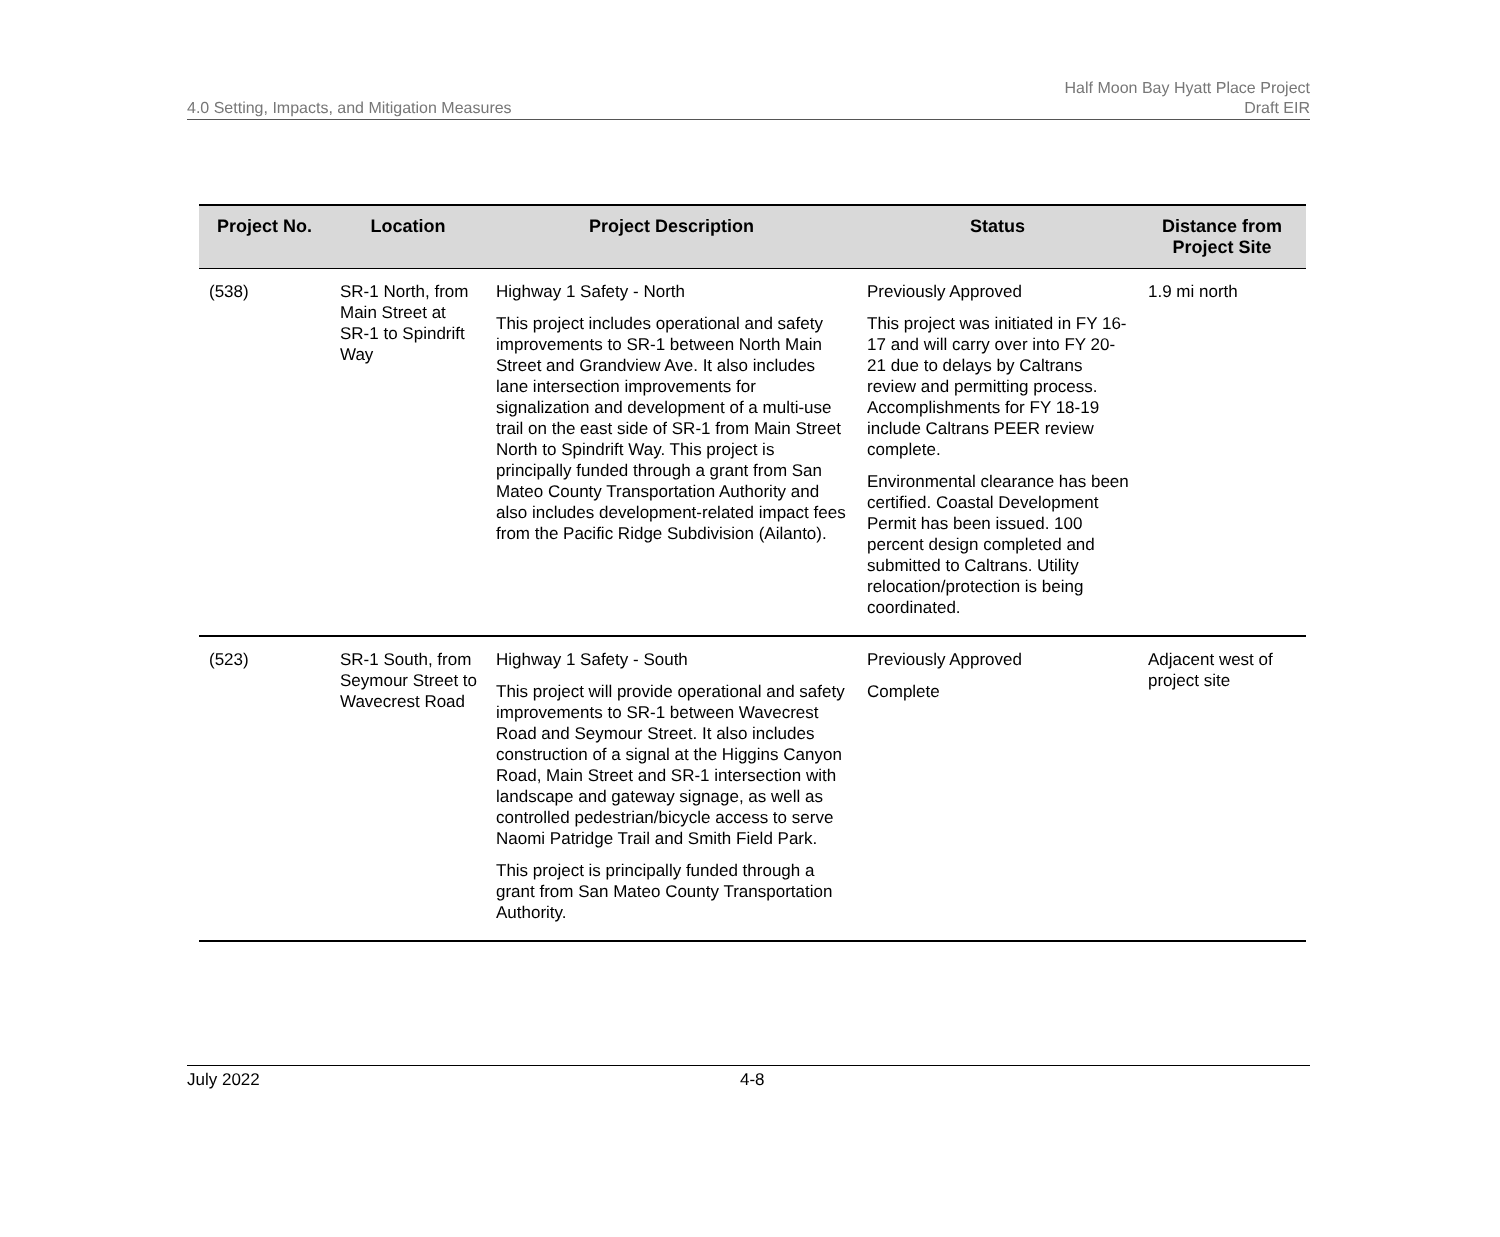4.0 Setting, Impacts, and Mitigation Measures
Half Moon Bay Hyatt Place Project
Draft EIR
| Project No. | Location | Project Description | Status | Distance from Project Site |
| --- | --- | --- | --- | --- |
| (538) | SR-1 North, from Main Street at SR-1 to Spindrift Way | Highway 1 Safety - North This project includes operational and safety improvements to SR-1 between North Main Street and Grandview Ave. It also includes lane intersection improvements for signalization and development of a multi-use trail on the east side of SR-1 from Main Street North to Spindrift Way. This project is principally funded through a grant from San Mateo County Transportation Authority and also includes development-related impact fees from the Pacific Ridge Subdivision (Ailanto). | Previously Approved This project was initiated in FY 16-17 and will carry over into FY 20-21 due to delays by Caltrans review and permitting process. Accomplishments for FY 18-19 include Caltrans PEER review complete. Environmental clearance has been certified. Coastal Development Permit has been issued. 100 percent design completed and submitted to Caltrans. Utility relocation/protection is being coordinated. | 1.9 mi north |
| (523) | SR-1 South, from Seymour Street to Wavecrest Road | Highway 1 Safety - South This project will provide operational and safety improvements to SR-1 between Wavecrest Road and Seymour Street. It also includes construction of a signal at the Higgins Canyon Road, Main Street and SR-1 intersection with landscape and gateway signage, as well as controlled pedestrian/bicycle access to serve Naomi Patridge Trail and Smith Field Park. This project is principally funded through a grant from San Mateo County Transportation Authority. | Previously Approved Complete | Adjacent west of project site |
July 2022 4-8